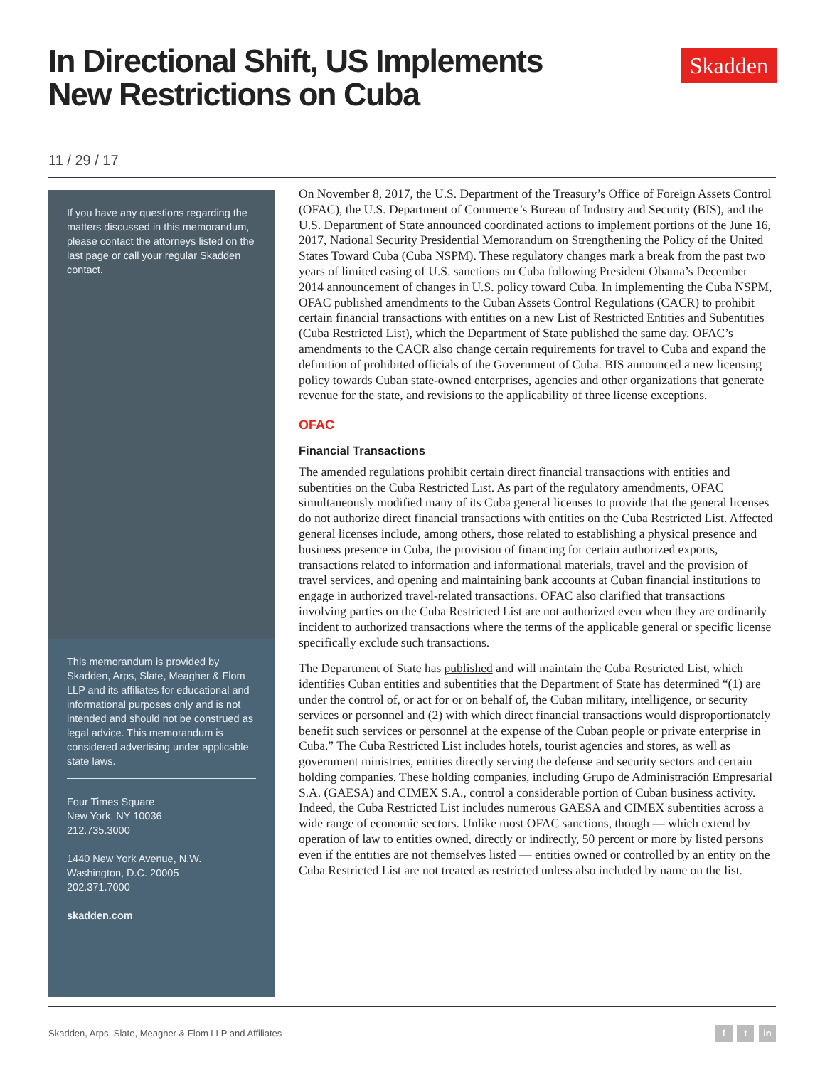In Directional Shift, US Implements
New Restrictions on Cuba
Skadden
11 / 29 / 17
If you have any questions regarding the matters discussed in this memorandum, please contact the attorneys listed on the last page or call your regular Skadden contact.
This memorandum is provided by Skadden, Arps, Slate, Meagher & Flom LLP and its affiliates for educational and informational purposes only and is not intended and should not be construed as legal advice. This memorandum is considered advertising under applicable state laws.
Four Times Square
New York, NY 10036
212.735.3000
1440 New York Avenue, N.W.
Washington, D.C. 20005
202.371.7000
skadden.com
On November 8, 2017, the U.S. Department of the Treasury’s Office of Foreign Assets Control (OFAC), the U.S. Department of Commerce’s Bureau of Industry and Security (BIS), and the U.S. Department of State announced coordinated actions to implement portions of the June 16, 2017, National Security Presidential Memorandum on Strengthening the Policy of the United States Toward Cuba (Cuba NSPM). These regulatory changes mark a break from the past two years of limited easing of U.S. sanctions on Cuba following President Obama’s December 2014 announcement of changes in U.S. policy toward Cuba. In implementing the Cuba NSPM, OFAC published amendments to the Cuban Assets Control Regulations (CACR) to prohibit certain financial transactions with entities on a new List of Restricted Entities and Subentities (Cuba Restricted List), which the Department of State published the same day. OFAC’s amendments to the CACR also change certain requirements for travel to Cuba and expand the definition of prohibited officials of the Government of Cuba. BIS announced a new licensing policy towards Cuban state-owned enterprises, agencies and other organizations that generate revenue for the state, and revisions to the applicability of three license exceptions.
OFAC
Financial Transactions
The amended regulations prohibit certain direct financial transactions with entities and subentities on the Cuba Restricted List. As part of the regulatory amendments, OFAC simultaneously modified many of its Cuba general licenses to provide that the general licenses do not authorize direct financial transactions with entities on the Cuba Restricted List. Affected general licenses include, among others, those related to establishing a physical presence and business presence in Cuba, the provision of financing for certain authorized exports, transactions related to information and informational materials, travel and the provision of travel services, and opening and maintaining bank accounts at Cuban financial institutions to engage in authorized travel-related transactions. OFAC also clarified that transactions involving parties on the Cuba Restricted List are not authorized even when they are ordinarily incident to authorized transactions where the terms of the applicable general or specific license specifically exclude such transactions.
The Department of State has published and will maintain the Cuba Restricted List, which identifies Cuban entities and subentities that the Department of State has determined “(1) are under the control of, or act for or on behalf of, the Cuban military, intelligence, or security services or personnel and (2) with which direct financial transactions would disproportionately benefit such services or personnel at the expense of the Cuban people or private enterprise in Cuba.” The Cuba Restricted List includes hotels, tourist agencies and stores, as well as government ministries, entities directly serving the defense and security sectors and certain holding companies. These holding companies, including Grupo de Administración Empresarial S.A. (GAESA) and CIMEX S.A., control a considerable portion of Cuban business activity. Indeed, the Cuba Restricted List includes numerous GAESA and CIMEX subentities across a wide range of economic sectors. Unlike most OFAC sanctions, though — which extend by operation of law to entities owned, directly or indirectly, 50 percent or more by listed persons even if the entities are not themselves listed — entities owned or controlled by an entity on the Cuba Restricted List are not treated as restricted unless also included by name on the list.
Skadden, Arps, Slate, Meagher & Flom LLP and Affiliates f t in